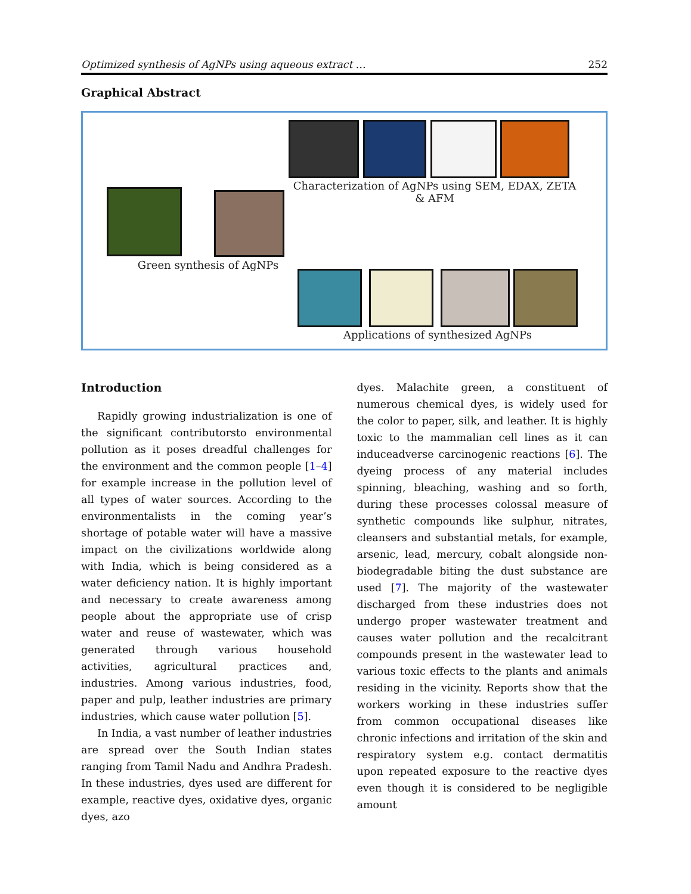Optimized synthesis of AgNPs using aqueous extract … 252
Graphical Abstract
Green synthesis of AgNPs
Characterization of AgNPs using SEM, EDAX, ZETA & AFM
Applications of synthesized AgNPs
Introduction
Rapidly growing industrialization is one of the significant contributorsto environmental pollution as it poses dreadful challenges for the environment and the common people [1–4] for example increase in the pollution level of all types of water sources. According to the environmentalists in the coming year’s shortage of potable water will have a massive impact on the civilizations worldwide along with India, which is being considered as a water deficiency nation. It is highly important and necessary to create awareness among people about the appropriate use of crisp water and reuse of wastewater, which was generated through various household activities, agricultural practices and, industries. Among various industries, food, paper and pulp, leather industries are primary industries, which cause water pollution [5].
In India, a vast number of leather industries are spread over the South Indian states ranging from Tamil Nadu and Andhra Pradesh. In these industries, dyes used are different for example, reactive dyes, oxidative dyes, organic dyes, azo
dyes. Malachite green, a constituent of numerous chemical dyes, is widely used for the color to paper, silk, and leather. It is highly toxic to the mammalian cell lines as it can induceadverse carcinogenic reactions [6]. The dyeing process of any material includes spinning, bleaching, washing and so forth, during these processes colossal measure of synthetic compounds like sulphur, nitrates, cleansers and substantial metals, for example, arsenic, lead, mercury, cobalt alongside non-biodegradable biting the dust substance are used [7]. The majority of the wastewater discharged from these industries does not undergo proper wastewater treatment and causes water pollution and the recalcitrant compounds present in the wastewater lead to various toxic effects to the plants and animals residing in the vicinity. Reports show that the workers working in these industries suffer from common occupational diseases like chronic infections and irritation of the skin and respiratory system e.g. contact dermatitis upon repeated exposure to the reactive dyes even though it is considered to be negligible amount